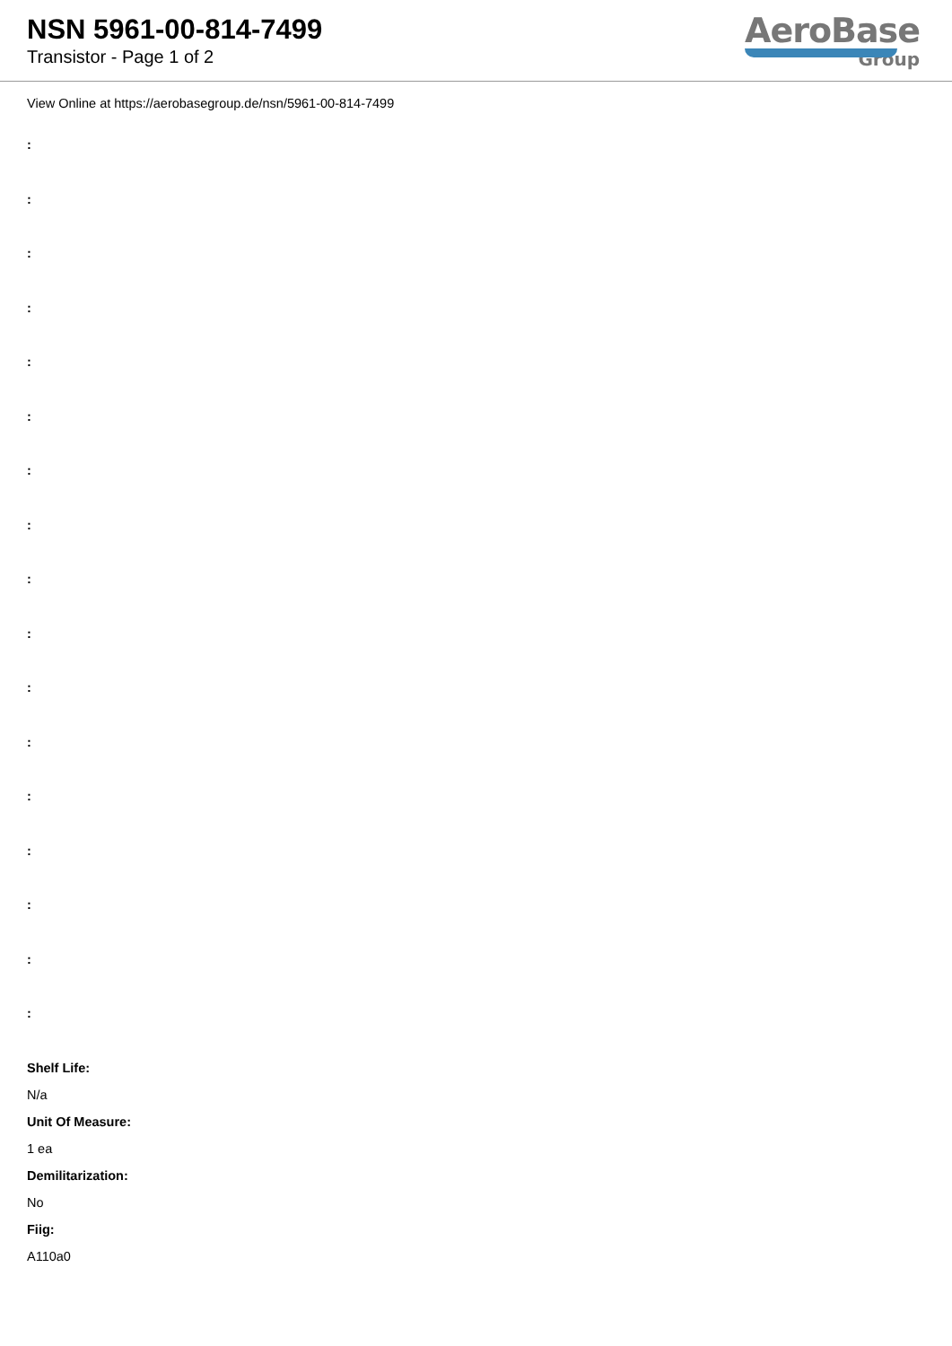NSN 5961-00-814-7499
Transistor - Page 1 of 2
AeroBase
Group
View Online at https://aerobasegroup.de/nsn/5961-00-814-7499
:
:
:
:
:
:
:
:
:
:
:
:
:
:
:
:
:
Shelf Life:
N/a
Unit Of Measure:
1 ea
Demilitarization:
No
Fiig:
A110a0